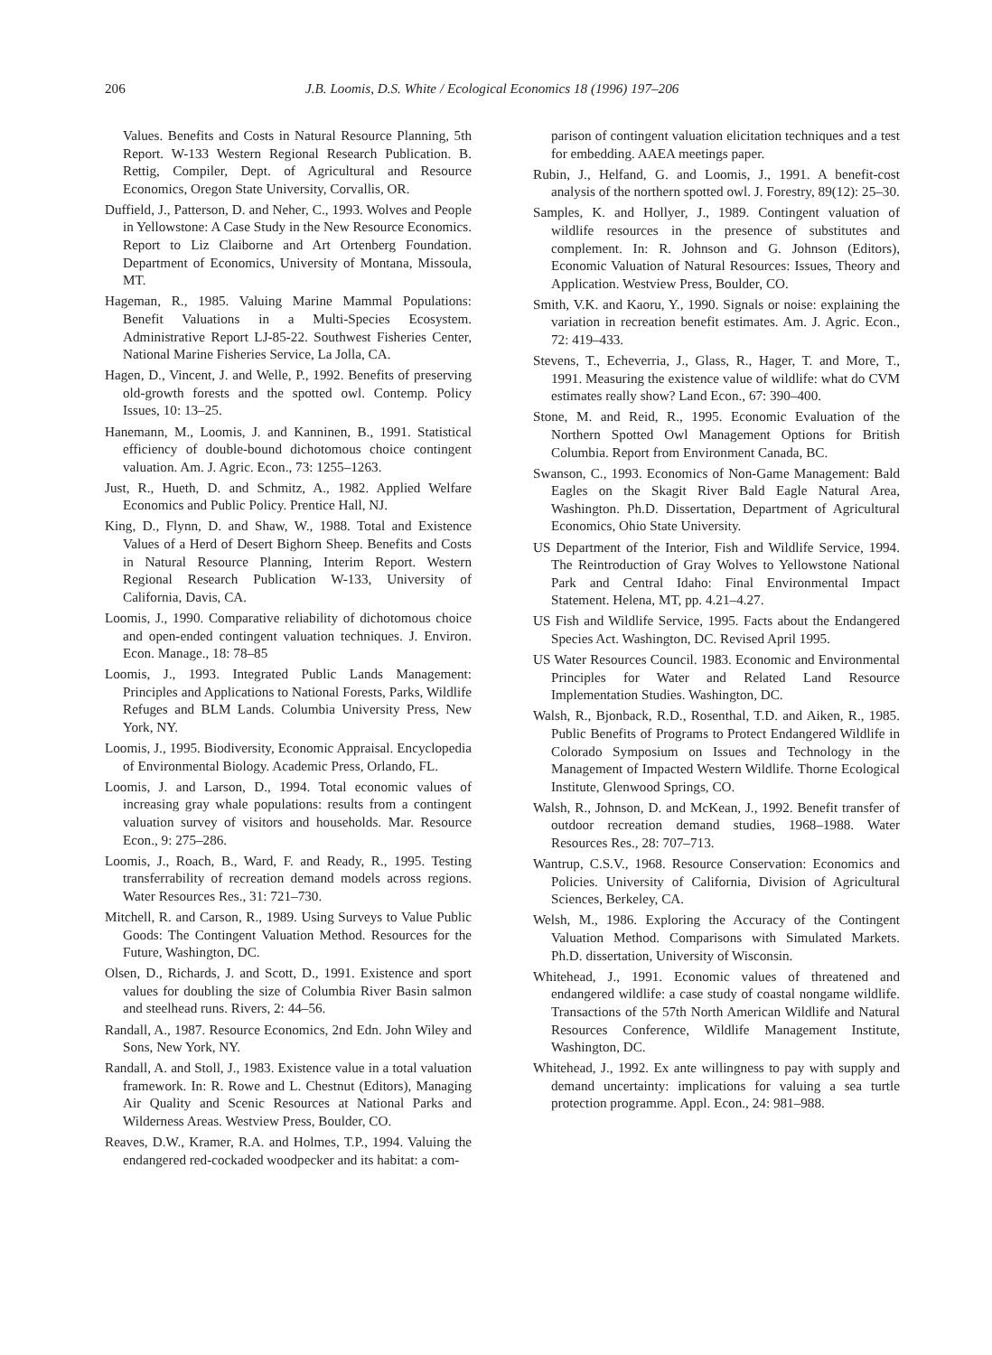206 J.B. Loomis, D.S. White / Ecological Economics 18 (1996) 197–206
Values. Benefits and Costs in Natural Resource Planning, 5th Report. W-133 Western Regional Research Publication. B. Rettig, Compiler, Dept. of Agricultural and Resource Economics, Oregon State University, Corvallis, OR.
Duffield, J., Patterson, D. and Neher, C., 1993. Wolves and People in Yellowstone: A Case Study in the New Resource Economics. Report to Liz Claiborne and Art Ortenberg Foundation. Department of Economics, University of Montana, Missoula, MT.
Hageman, R., 1985. Valuing Marine Mammal Populations: Benefit Valuations in a Multi-Species Ecosystem. Administrative Report LJ-85-22. Southwest Fisheries Center, National Marine Fisheries Service, La Jolla, CA.
Hagen, D., Vincent, J. and Welle, P., 1992. Benefits of preserving old-growth forests and the spotted owl. Contemp. Policy Issues, 10: 13–25.
Hanemann, M., Loomis, J. and Kanninen, B., 1991. Statistical efficiency of double-bound dichotomous choice contingent valuation. Am. J. Agric. Econ., 73: 1255–1263.
Just, R., Hueth, D. and Schmitz, A., 1982. Applied Welfare Economics and Public Policy. Prentice Hall, NJ.
King, D., Flynn, D. and Shaw, W., 1988. Total and Existence Values of a Herd of Desert Bighorn Sheep. Benefits and Costs in Natural Resource Planning, Interim Report. Western Regional Research Publication W-133, University of California, Davis, CA.
Loomis, J., 1990. Comparative reliability of dichotomous choice and open-ended contingent valuation techniques. J. Environ. Econ. Manage., 18: 78–85
Loomis, J., 1993. Integrated Public Lands Management: Principles and Applications to National Forests, Parks, Wildlife Refuges and BLM Lands. Columbia University Press, New York, NY.
Loomis, J., 1995. Biodiversity, Economic Appraisal. Encyclopedia of Environmental Biology. Academic Press, Orlando, FL.
Loomis, J. and Larson, D., 1994. Total economic values of increasing gray whale populations: results from a contingent valuation survey of visitors and households. Mar. Resource Econ., 9: 275–286.
Loomis, J., Roach, B., Ward, F. and Ready, R., 1995. Testing transferrability of recreation demand models across regions. Water Resources Res., 31: 721–730.
Mitchell, R. and Carson, R., 1989. Using Surveys to Value Public Goods: The Contingent Valuation Method. Resources for the Future, Washington, DC.
Olsen, D., Richards, J. and Scott, D., 1991. Existence and sport values for doubling the size of Columbia River Basin salmon and steelhead runs. Rivers, 2: 44–56.
Randall, A., 1987. Resource Economics, 2nd Edn. John Wiley and Sons, New York, NY.
Randall, A. and Stoll, J., 1983. Existence value in a total valuation framework. In: R. Rowe and L. Chestnut (Editors), Managing Air Quality and Scenic Resources at National Parks and Wilderness Areas. Westview Press, Boulder, CO.
Reaves, D.W., Kramer, R.A. and Holmes, T.P., 1994. Valuing the endangered red-cockaded woodpecker and its habitat: a com-
parison of contingent valuation elicitation techniques and a test for embedding. AAEA meetings paper.
Rubin, J., Helfand, G. and Loomis, J., 1991. A benefit-cost analysis of the northern spotted owl. J. Forestry, 89(12): 25–30.
Samples, K. and Hollyer, J., 1989. Contingent valuation of wildlife resources in the presence of substitutes and complement. In: R. Johnson and G. Johnson (Editors), Economic Valuation of Natural Resources: Issues, Theory and Application. Westview Press, Boulder, CO.
Smith, V.K. and Kaoru, Y., 1990. Signals or noise: explaining the variation in recreation benefit estimates. Am. J. Agric. Econ., 72: 419–433.
Stevens, T., Echeverria, J., Glass, R., Hager, T. and More, T., 1991. Measuring the existence value of wildlife: what do CVM estimates really show? Land Econ., 67: 390–400.
Stone, M. and Reid, R., 1995. Economic Evaluation of the Northern Spotted Owl Management Options for British Columbia. Report from Environment Canada, BC.
Swanson, C., 1993. Economics of Non-Game Management: Bald Eagles on the Skagit River Bald Eagle Natural Area, Washington. Ph.D. Dissertation, Department of Agricultural Economics, Ohio State University.
US Department of the Interior, Fish and Wildlife Service, 1994. The Reintroduction of Gray Wolves to Yellowstone National Park and Central Idaho: Final Environmental Impact Statement. Helena, MT, pp. 4.21–4.27.
US Fish and Wildlife Service, 1995. Facts about the Endangered Species Act. Washington, DC. Revised April 1995.
US Water Resources Council. 1983. Economic and Environmental Principles for Water and Related Land Resource Implementation Studies. Washington, DC.
Walsh, R., Bjonback, R.D., Rosenthal, T.D. and Aiken, R., 1985. Public Benefits of Programs to Protect Endangered Wildlife in Colorado Symposium on Issues and Technology in the Management of Impacted Western Wildlife. Thorne Ecological Institute, Glenwood Springs, CO.
Walsh, R., Johnson, D. and McKean, J., 1992. Benefit transfer of outdoor recreation demand studies, 1968–1988. Water Resources Res., 28: 707–713.
Wantrup, C.S.V., 1968. Resource Conservation: Economics and Policies. University of California, Division of Agricultural Sciences, Berkeley, CA.
Welsh, M., 1986. Exploring the Accuracy of the Contingent Valuation Method. Comparisons with Simulated Markets. Ph.D. dissertation, University of Wisconsin.
Whitehead, J., 1991. Economic values of threatened and endangered wildlife: a case study of coastal nongame wildlife. Transactions of the 57th North American Wildlife and Natural Resources Conference, Wildlife Management Institute, Washington, DC.
Whitehead, J., 1992. Ex ante willingness to pay with supply and demand uncertainty: implications for valuing a sea turtle protection programme. Appl. Econ., 24: 981–988.